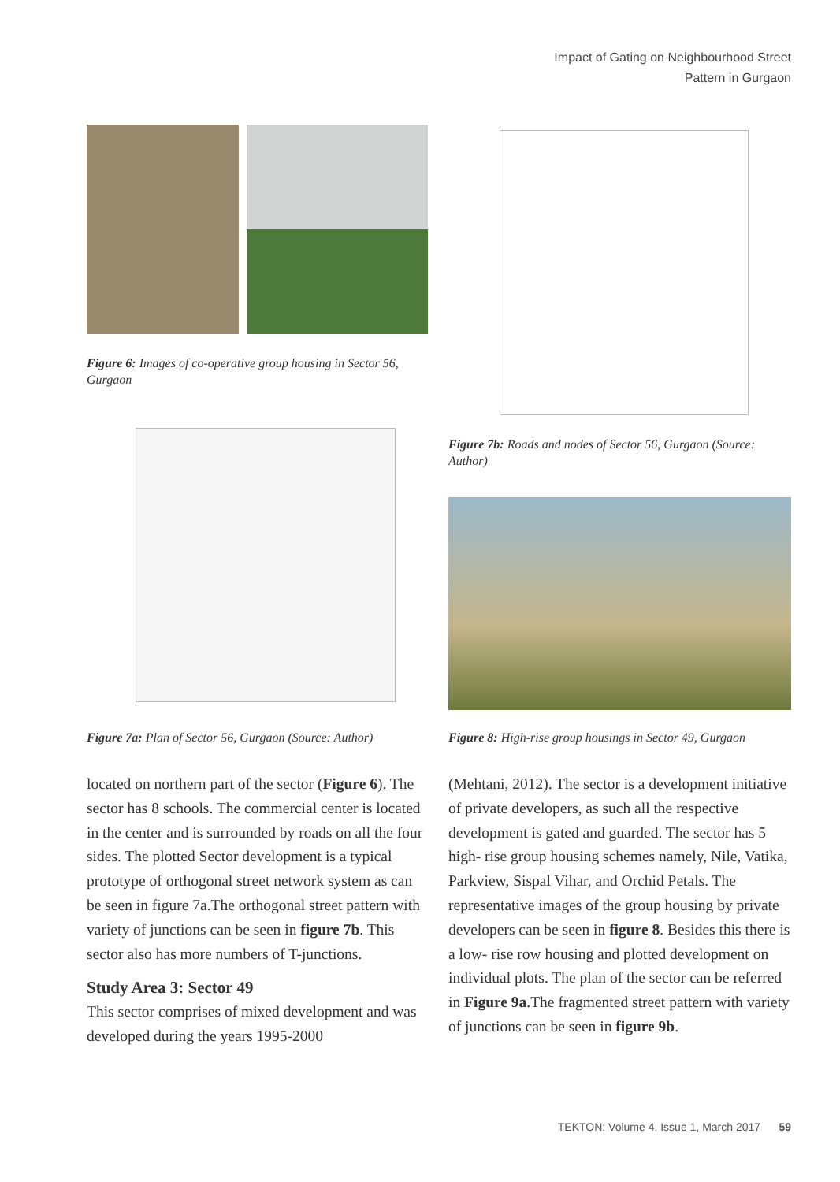Impact of Gating on Neighbourhood Street
Pattern in Gurgaon
Figure 6: Images of co-operative group housing in Sector 56, Gurgaon
Figure 7b: Roads and nodes of Sector 56, Gurgaon (Source: Author)
Figure 7a: Plan of Sector 56, Gurgaon (Source: Author)
Figure 8: High-rise group housings in Sector 49, Gurgaon
located on northern part of the sector (Figure 6). The sector has 8 schools. The commercial center is located in the center and is surrounded by roads on all the four sides. The plotted Sector development is a typical prototype of orthogonal street network system as can be seen in figure 7a.The orthogonal street pattern with variety of junctions can be seen in figure 7b. This sector also has more numbers of T-junctions.
Study Area 3: Sector 49
This sector comprises of mixed development and was developed during the years 1995-2000
(Mehtani, 2012). The sector is a development initiative of private developers, as such all the respective development is gated and guarded. The sector has 5 high- rise group housing schemes namely, Nile, Vatika, Parkview, Sispal Vihar, and Orchid Petals. The representative images of the group housing by private developers can be seen in figure 8. Besides this there is a low- rise row housing and plotted development on individual plots. The plan of the sector can be referred in Figure 9a.The fragmented street pattern with variety of junctions can be seen in figure 9b.
TEKTON: Volume 4, Issue 1, March 2017 59